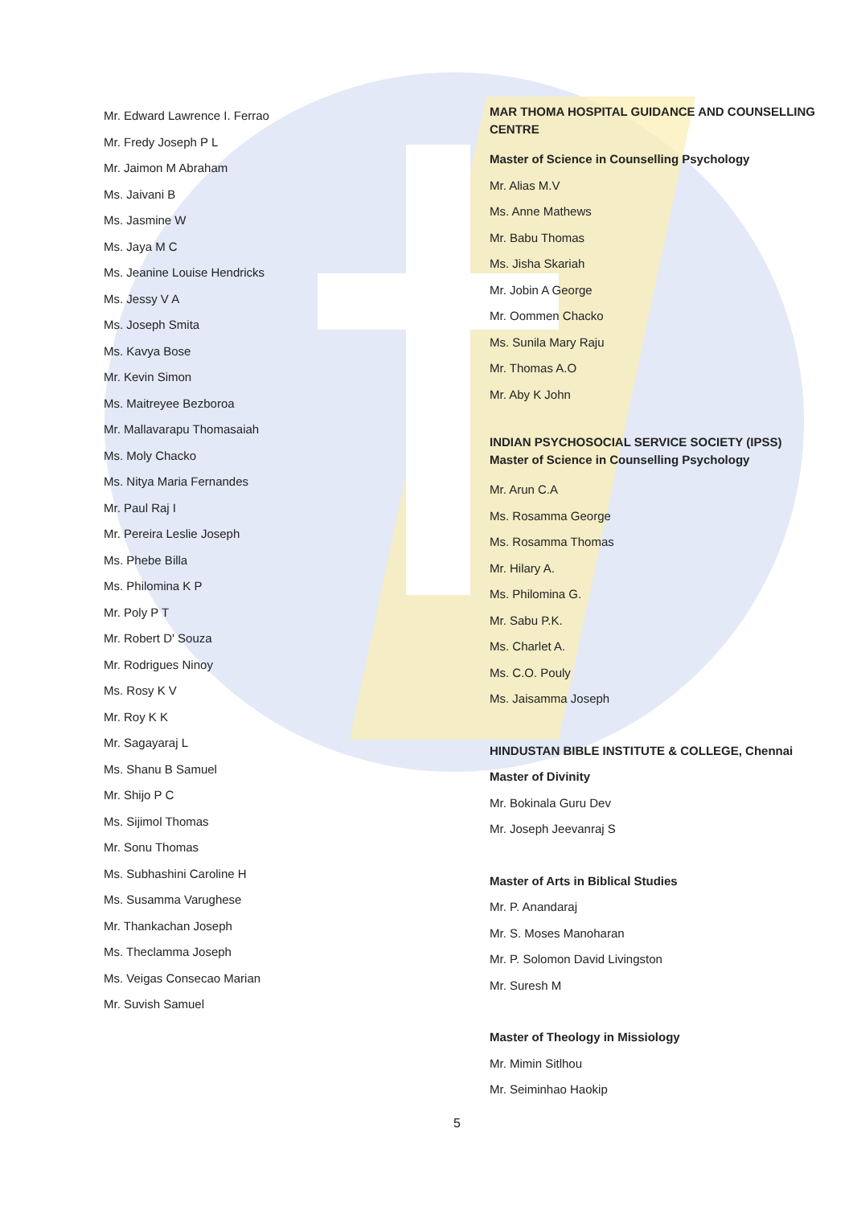Mr. Edward Lawrence I. Ferrao
Mr. Fredy Joseph P L
Mr. Jaimon M Abraham
Ms. Jaivani B
Ms. Jasmine W
Ms. Jaya M C
Ms. Jeanine Louise Hendricks
Ms. Jessy V A
Ms. Joseph Smita
Ms. Kavya Bose
Mr. Kevin Simon
Ms. Maitreyee Bezboroa
Mr. Mallavarapu Thomasaiah
Ms. Moly Chacko
Ms. Nitya Maria Fernandes
Mr. Paul Raj I
Mr. Pereira Leslie Joseph
Ms. Phebe Billa
Ms. Philomina K P
Mr. Poly P T
Mr. Robert D' Souza
Mr. Rodrigues Ninoy
Ms. Rosy K V
Mr. Roy K K
Mr. Sagayaraj L
Ms. Shanu B Samuel
Mr. Shijo P C
Ms. Sijimol Thomas
Mr. Sonu Thomas
Ms. Subhashini Caroline H
Ms. Susamma Varughese
Mr. Thankachan Joseph
Ms. Theclamma Joseph
Ms. Veigas Consecao Marian
Mr. Suvish Samuel
MAR THOMA HOSPITAL GUIDANCE AND COUNSELLING CENTRE
Master of Science in Counselling Psychology
Mr. Alias M.V
Ms. Anne Mathews
Mr. Babu Thomas
Ms. Jisha Skariah
Mr. Jobin A George
Mr. Oommen Chacko
Ms. Sunila Mary Raju
Mr. Thomas A.O
Mr. Aby K John
INDIAN PSYCHOSOCIAL SERVICE SOCIETY (IPSS)
Master of Science in Counselling Psychology
Mr. Arun C.A
Ms. Rosamma George
Ms. Rosamma Thomas
Mr. Hilary A.
Ms. Philomina G.
Mr. Sabu P.K.
Ms. Charlet A.
Ms. C.O. Pouly
Ms. Jaisamma Joseph
HINDUSTAN BIBLE INSTITUTE & COLLEGE, Chennai
Master of Divinity
Mr. Bokinala Guru Dev
Mr. Joseph Jeevanraj S
Master of Arts in Biblical Studies
Mr. P. Anandaraj
Mr. S. Moses Manoharan
Mr. P. Solomon David Livingston
Mr. Suresh M
Master of Theology in Missiology
Mr. Mimin Sitlhou
Mr. Seiminhao Haokip
5